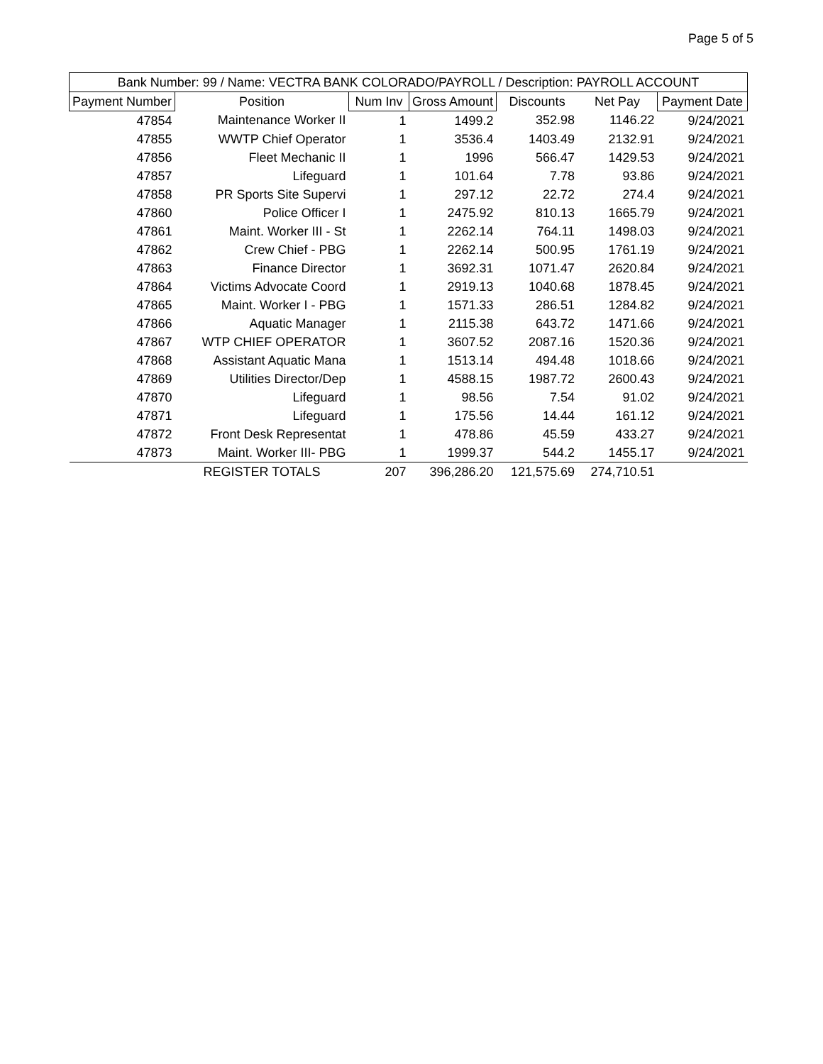Page 5 of 5
| Bank Number: 99 / Name: VECTRA BANK COLORADO/PAYROLL / Description: PAYROLL ACCOUNT | | | | | | |
| --- | --- | --- | --- | --- | --- | --- |
| Payment Number | Position | Num Inv | Gross Amount | Discounts | Net Pay | Payment Date |
| 47854 | Maintenance Worker II | 1 | 1499.2 | 352.98 | 1146.22 | 9/24/2021 |
| 47855 | WWTP Chief Operator | 1 | 3536.4 | 1403.49 | 2132.91 | 9/24/2021 |
| 47856 | Fleet Mechanic II | 1 | 1996 | 566.47 | 1429.53 | 9/24/2021 |
| 47857 | Lifeguard | 1 | 101.64 | 7.78 | 93.86 | 9/24/2021 |
| 47858 | PR Sports Site Supervi | 1 | 297.12 | 22.72 | 274.4 | 9/24/2021 |
| 47860 | Police Officer I | 1 | 2475.92 | 810.13 | 1665.79 | 9/24/2021 |
| 47861 | Maint. Worker III - St | 1 | 2262.14 | 764.11 | 1498.03 | 9/24/2021 |
| 47862 | Crew Chief - PBG | 1 | 2262.14 | 500.95 | 1761.19 | 9/24/2021 |
| 47863 | Finance Director | 1 | 3692.31 | 1071.47 | 2620.84 | 9/24/2021 |
| 47864 | Victims Advocate Coord | 1 | 2919.13 | 1040.68 | 1878.45 | 9/24/2021 |
| 47865 | Maint. Worker I - PBG | 1 | 1571.33 | 286.51 | 1284.82 | 9/24/2021 |
| 47866 | Aquatic Manager | 1 | 2115.38 | 643.72 | 1471.66 | 9/24/2021 |
| 47867 | WTP CHIEF OPERATOR | 1 | 3607.52 | 2087.16 | 1520.36 | 9/24/2021 |
| 47868 | Assistant Aquatic Mana | 1 | 1513.14 | 494.48 | 1018.66 | 9/24/2021 |
| 47869 | Utilities Director/Dep | 1 | 4588.15 | 1987.72 | 2600.43 | 9/24/2021 |
| 47870 | Lifeguard | 1 | 98.56 | 7.54 | 91.02 | 9/24/2021 |
| 47871 | Lifeguard | 1 | 175.56 | 14.44 | 161.12 | 9/24/2021 |
| 47872 | Front Desk Representat | 1 | 478.86 | 45.59 | 433.27 | 9/24/2021 |
| 47873 | Maint. Worker III- PBG | 1 | 1999.37 | 544.2 | 1455.17 | 9/24/2021 |
| | REGISTER TOTALS | 207 | 396,286.20 | 121,575.69 | 274,710.51 | |